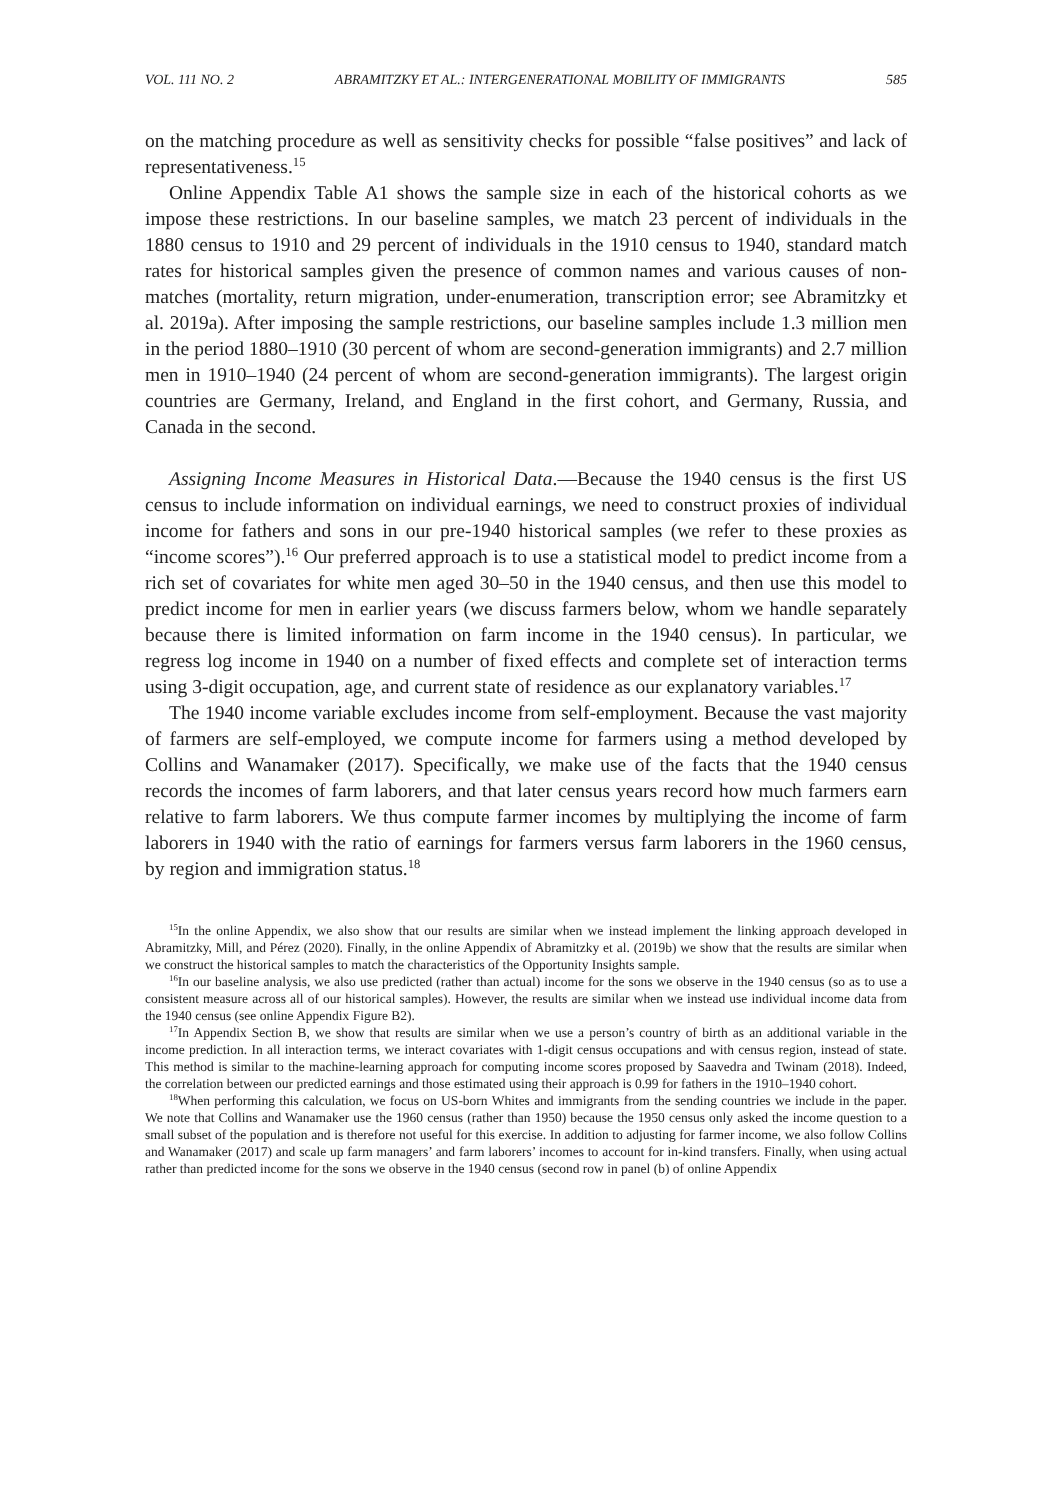VOL. 111 NO. 2 ABRAMITZKY ET AL.: INTERGENERATIONAL MOBILITY OF IMMIGRANTS 585
on the matching procedure as well as sensitivity checks for possible “false positives” and lack of representativeness.<sup>15</sup>
Online Appendix Table A1 shows the sample size in each of the historical cohorts as we impose these restrictions. In our baseline samples, we match 23 percent of individuals in the 1880 census to 1910 and 29 percent of individuals in the 1910 census to 1940, standard match rates for historical samples given the presence of common names and various causes of non-matches (mortality, return migration, under-enumeration, transcription error; see Abramitzky et al. 2019a). After imposing the sample restrictions, our baseline samples include 1.3 million men in the period 1880–1910 (30 percent of whom are second-generation immigrants) and 2.7 million men in 1910–1940 (24 percent of whom are second-generation immigrants). The largest origin countries are Germany, Ireland, and England in the first cohort, and Germany, Russia, and Canada in the second.
Assigning Income Measures in Historical Data.—Because the 1940 census is the first US census to include information on individual earnings, we need to construct proxies of individual income for fathers and sons in our pre-1940 historical samples (we refer to these proxies as “income scores”).<sup>16</sup> Our preferred approach is to use a statistical model to predict income from a rich set of covariates for white men aged 30–50 in the 1940 census, and then use this model to predict income for men in earlier years (we discuss farmers below, whom we handle separately because there is limited information on farm income in the 1940 census). In particular, we regress log income in 1940 on a number of fixed effects and complete set of interaction terms using 3-digit occupation, age, and current state of residence as our explanatory variables.<sup>17</sup>
The 1940 income variable excludes income from self-employment. Because the vast majority of farmers are self-employed, we compute income for farmers using a method developed by Collins and Wanamaker (2017). Specifically, we make use of the facts that the 1940 census records the incomes of farm laborers, and that later census years record how much farmers earn relative to farm laborers. We thus compute farmer incomes by multiplying the income of farm laborers in 1940 with the ratio of earnings for farmers versus farm laborers in the 1960 census, by region and immigration status.<sup>18</sup>
<sup>15</sup> In the online Appendix, we also show that our results are similar when we instead implement the linking approach developed in Abramitzky, Mill, and Pérez (2020). Finally, in the online Appendix of Abramitzky et al. (2019b) we show that the results are similar when we construct the historical samples to match the characteristics of the Opportunity Insights sample.
<sup>16</sup> In our baseline analysis, we also use predicted (rather than actual) income for the sons we observe in the 1940 census (so as to use a consistent measure across all of our historical samples). However, the results are similar when we instead use individual income data from the 1940 census (see online Appendix Figure B2).
<sup>17</sup> In Appendix Section B, we show that results are similar when we use a person’s country of birth as an additional variable in the income prediction. In all interaction terms, we interact covariates with 1-digit census occupations and with census region, instead of state. This method is similar to the machine-learning approach for computing income scores proposed by Saavedra and Twinam (2018). Indeed, the correlation between our predicted earnings and those estimated using their approach is 0.99 for fathers in the 1910–1940 cohort.
<sup>18</sup> When performing this calculation, we focus on US-born Whites and immigrants from the sending countries we include in the paper. We note that Collins and Wanamaker use the 1960 census (rather than 1950) because the 1950 census only asked the income question to a small subset of the population and is therefore not useful for this exercise. In addition to adjusting for farmer income, we also follow Collins and Wanamaker (2017) and scale up farm managers’ and farm laborers’ incomes to account for in-kind transfers. Finally, when using actual rather than predicted income for the sons we observe in the 1940 census (second row in panel (b) of online Appendix